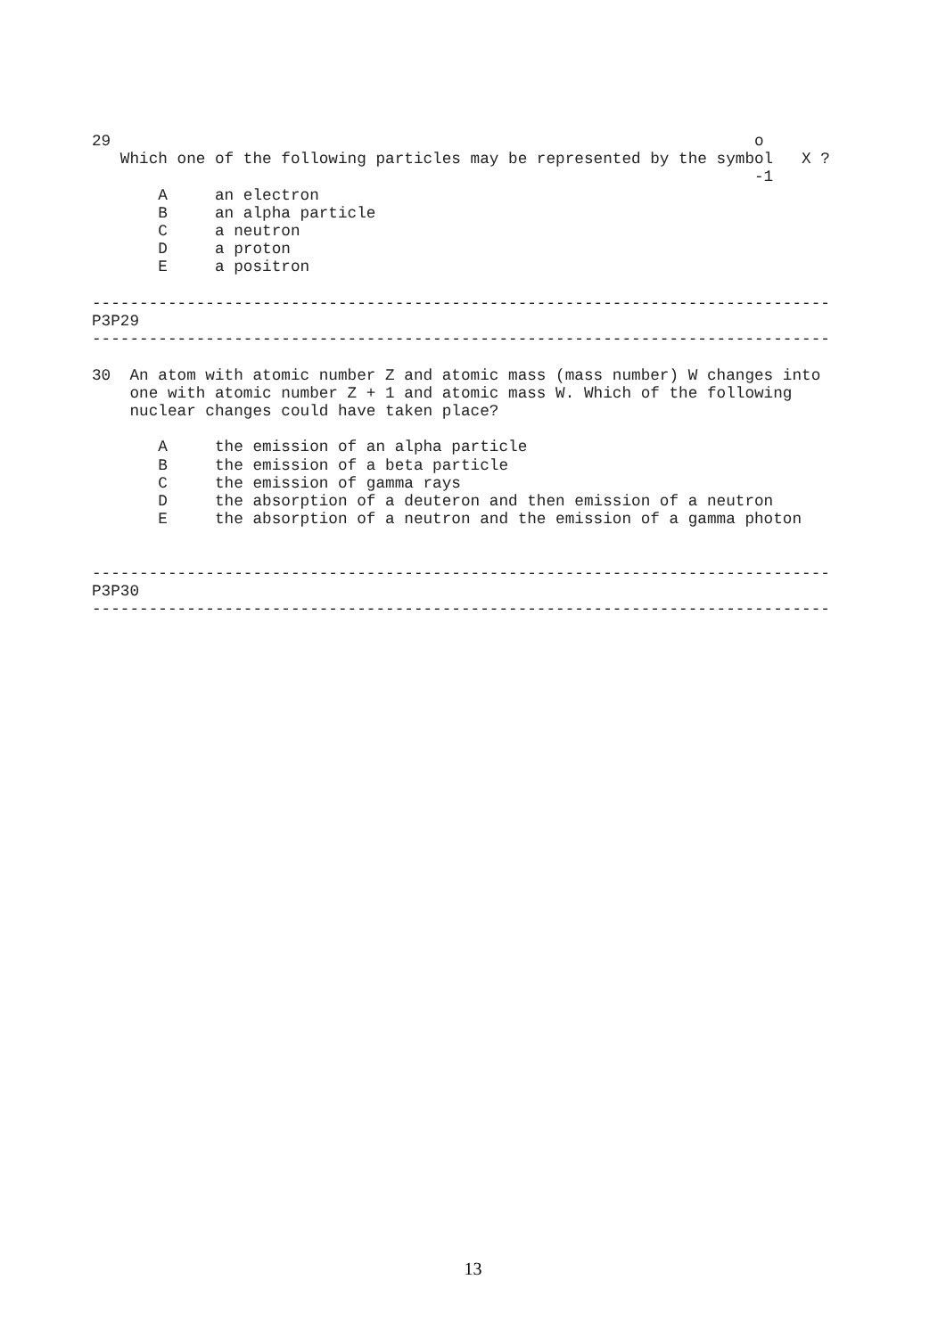29                                                                    o
   Which one of the following particles may be represented by the symbol   X ?
                                                                      -1
       A     an electron
       B     an alpha particle
       C     a neutron
       D     a proton
       E     a positron

------------------------------------------------------------------------------
P3P29
------------------------------------------------------------------------------

30  An atom with atomic number Z and atomic mass (mass number) W changes into
    one with atomic number Z + 1 and atomic mass W. Which of the following
    nuclear changes could have taken place?

       A     the emission of an alpha particle
       B     the emission of a beta particle
       C     the emission of gamma rays
       D     the absorption of a deuteron and then emission of a neutron
       E     the absorption of a neutron and the emission of a gamma photon


------------------------------------------------------------------------------
P3P30
------------------------------------------------------------------------------
13